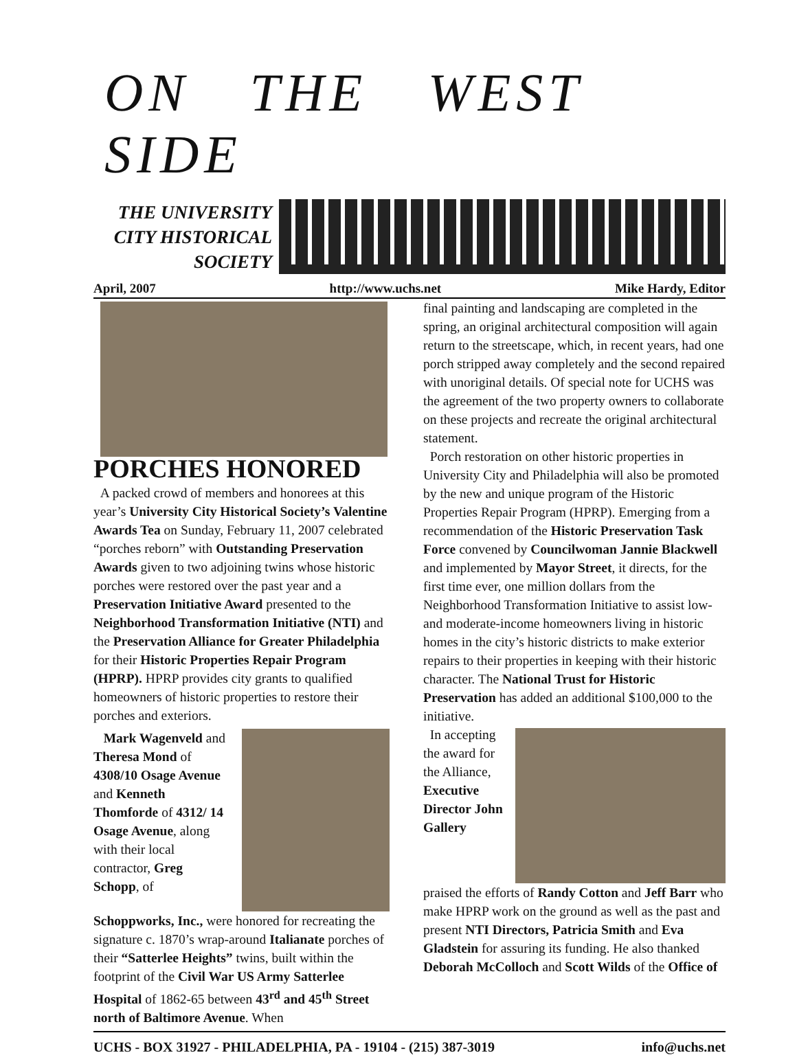ON THE WEST SIDE
THE UNIVERSITY
CITY HISTORICAL
SOCIETY
April, 2007 http://www.uchs.net Mike Hardy, Editor
PORCHES HONORED
A packed crowd of members and honorees at this year’s University City Historical Society’s Valentine Awards Tea on Sunday, February 11, 2007 celebrated “porches reborn” with Outstanding Preservation Awards given to two adjoining twins whose historic porches were restored over the past year and a Preservation Initiative Award presented to the Neighborhood Transformation Initiative (NTI) and the Preservation Alliance for Greater Philadelphia for their Historic Properties Repair Program (HPRP). HPRP provides city grants to qualified homeowners of historic properties to restore their porches and exteriors.
Mark Wagenveld and Theresa Mond of 4308/10 Osage Avenue and Kenneth Thomforde of 4312/ 14 Osage Avenue, along with their local contractor, Greg Schopp, of
Schoppworks, Inc., were honored for recreating the signature c. 1870’s wrap-around Italianate porches of their “Satterlee Heights” twins, built within the footprint of the Civil War US Army Satterlee Hospital of 1862-65 between 43<sup>rd</sup> and 45<sup>th</sup> Street north of Baltimore Avenue. When
final painting and landscaping are completed in the spring, an original architectural composition will again return to the streetscape, which, in recent years, had one porch stripped away completely and the second repaired with unoriginal details. Of special note for UCHS was the agreement of the two property owners to collaborate on these projects and recreate the original architectural statement.
Porch restoration on other historic properties in University City and Philadelphia will also be promoted by the new and unique program of the Historic Properties Repair Program (HPRP). Emerging from a recommendation of the Historic Preservation Task Force convened by Councilwoman Jannie Blackwell and implemented by Mayor Street, it directs, for the first time ever, one million dollars from the Neighborhood Transformation Initiative to assist low- and moderate-income homeowners living in historic homes in the city’s historic districts to make exterior repairs to their properties in keeping with their historic character. The National Trust for Historic Preservation has added an additional $100,000 to the initiative.
In accepting the award for the Alliance, Executive Director John Gallery
praised the efforts of Randy Cotton and Jeff Barr who make HPRP work on the ground as well as the past and present NTI Directors, Patricia Smith and Eva Gladstein for assuring its funding. He also thanked Deborah McColloch and Scott Wilds of the Office of
UCHS - BOX 31927 - PHILADELPHIA, PA - 19104 - (215) 387-3019 info@uchs.net